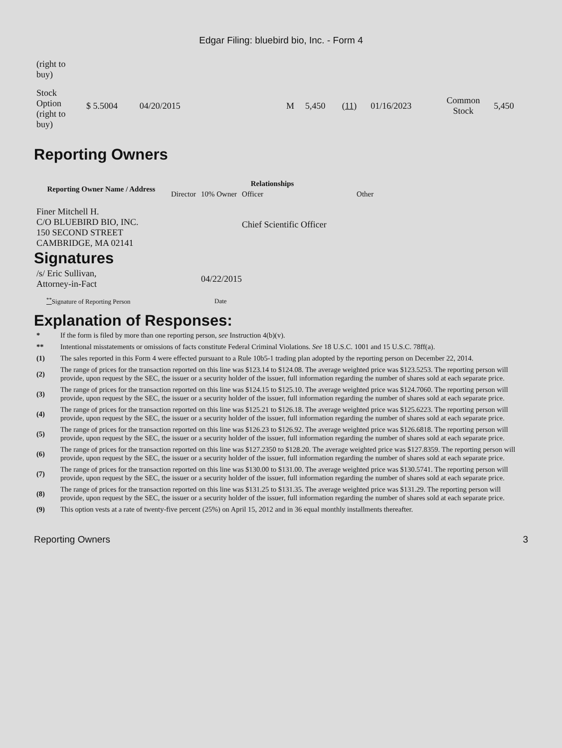Edgar Filing: bluebird bio, Inc. - Form 4
| (right to buy) | | | | | | | | | |
| Stock Option (right to buy) | $ 5.5004 | 04/20/2015 | | M | 5,450 | (11) | 01/16/2023 | Common Stock | 5,450 |
Reporting Owners
| Reporting Owner Name / Address | Relationships | | | |
| --- | --- | --- | --- | --- |
| | Director | 10% Owner | Officer | Other |
| Finer Mitchell H. C/O BLUEBIRD BIO, INC. 150 SECOND STREET CAMBRIDGE, MA 02141 | | | Chief Scientific Officer | |
Signatures
| /s/ Eric Sullivan, Attorney-in-Fact | 04/22/2015 |
| <sup>**</sup> Signature of Reporting Person | Date |
Explanation of Responses:
| * | If the form is filed by more than one reporting person, see Instruction 4(b)(v). |
| ** | Intentional misstatements or omissions of facts constitute Federal Criminal Violations. See 18 U.S.C. 1001 and 15 U.S.C. 78ff(a). |
| (1) | The sales reported in this Form 4 were effected pursuant to a Rule 10b5-1 trading plan adopted by the reporting person on December 22, 2014. |
| (2) | The range of prices for the transaction reported on this line was $123.14 to $124.08. The average weighted price was $123.5253. The reporting person will provide, upon request by the SEC, the issuer or a security holder of the issuer, full information regarding the number of shares sold at each separate price. |
| (3) | The range of prices for the transaction reported on this line was $124.15 to $125.10. The average weighted price was $124.7060. The reporting person will provide, upon request by the SEC, the issuer or a security holder of the issuer, full information regarding the number of shares sold at each separate price. |
| (4) | The range of prices for the transaction reported on this line was $125.21 to $126.18. The average weighted price was $125.6223. The reporting person will provide, upon request by the SEC, the issuer or a security holder of the issuer, full information regarding the number of shares sold at each separate price. |
| (5) | The range of prices for the transaction reported on this line was $126.23 to $126.92. The average weighted price was $126.6818. The reporting person will provide, upon request by the SEC, the issuer or a security holder of the issuer, full information regarding the number of shares sold at each separate price. |
| (6) | The range of prices for the transaction reported on this line was $127.2350 to $128.20. The average weighted price was $127.8359. The reporting person will provide, upon request by the SEC, the issuer or a security holder of the issuer, full information regarding the number of shares sold at each separate price. |
| (7) | The range of prices for the transaction reported on this line was $130.00 to $131.00. The average weighted price was $130.5741. The reporting person will provide, upon request by the SEC, the issuer or a security holder of the issuer, full information regarding the number of shares sold at each separate price. |
| (8) | The range of prices for the transaction reported on this line was $131.25 to $131.35. The average weighted price was $131.29. The reporting person will provide, upon request by the SEC, the issuer or a security holder of the issuer, full information regarding the number of shares sold at each separate price. |
| (9) | This option vests at a rate of twenty-five percent (25%) on April 15, 2012 and in 36 equal monthly installments thereafter. |
Reporting Owners 3